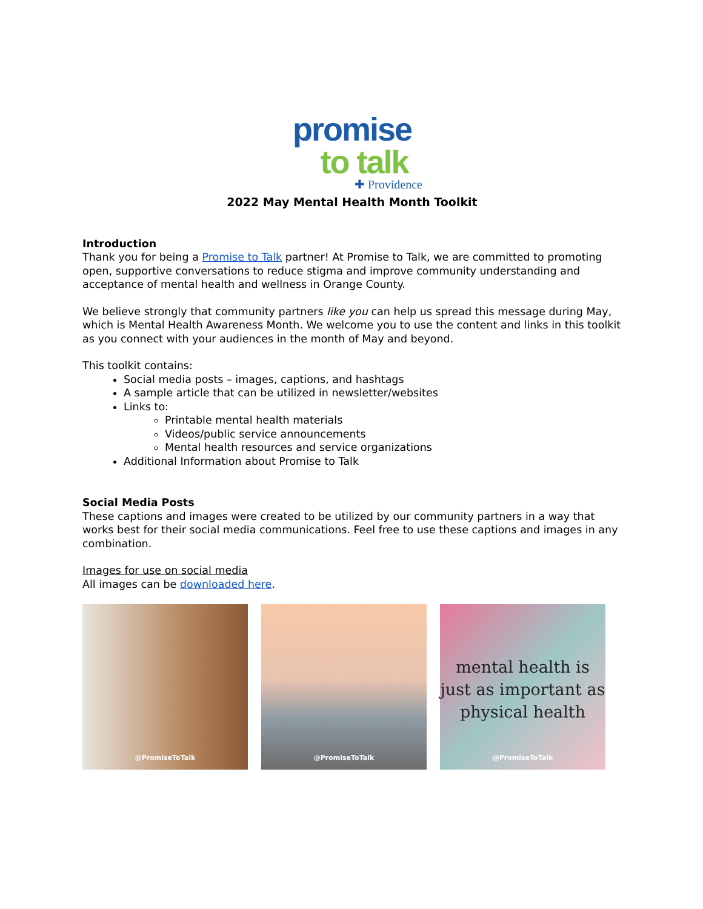promise
to talk
✚ Providence
2022 May Mental Health Month Toolkit
Introduction
Thank you for being a Promise to Talk partner! At Promise to Talk, we are committed to promoting open, supportive conversations to reduce stigma and improve community understanding and acceptance of mental health and wellness in Orange County.
We believe strongly that community partners like you can help us spread this message during May, which is Mental Health Awareness Month. We welcome you to use the content and links in this toolkit as you connect with your audiences in the month of May and beyond.
This toolkit contains:
Social media posts – images, captions, and hashtags
A sample article that can be utilized in newsletter/websites
Links to:
Printable mental health materials
Videos/public service announcements
Mental health resources and service organizations
Additional Information about Promise to Talk
Social Media Posts
These captions and images were created to be utilized by our community partners in a way that works best for their social media communications. Feel free to use these captions and images in any combination.
Images for use on social media
All images can be downloaded here.
@PromiseToTalk
@PromiseToTalk
mental health is
just as important as
physical health
@PromiseToTalk